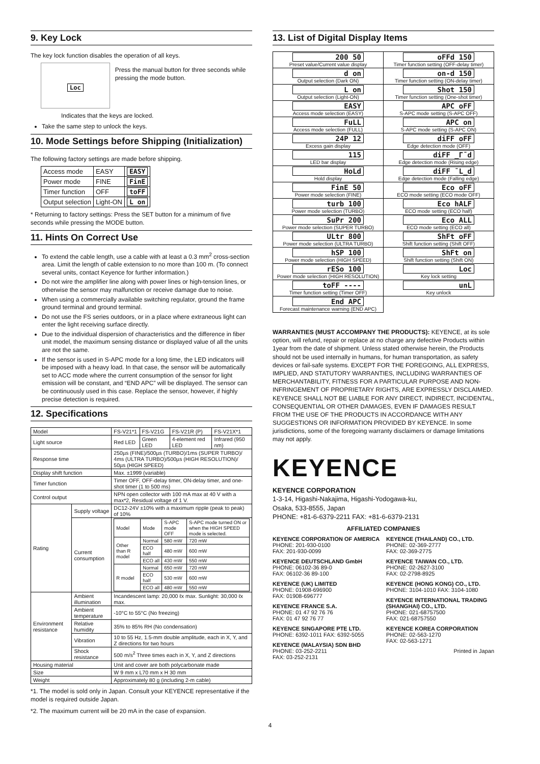9. Key Lock
The key lock function disables the operation of all keys.
Loc
Press the manual button for three seconds while pressing the mode button.
Indicates that the keys are locked.
Take the same step to unlock the keys.
10. Mode Settings before Shipping (Initialization)
The following factory settings are made before shipping.
| Access mode | EASY | EASY |
| Power mode | FINE | FinE |
| Timer function | OFF | toFF |
| Output selection | Light-ON | L on |
* Returning to factory settings: Press the SET button for a minimum of five seconds while pressing the MODE button.
11. Hints On Correct Use
To extend the cable length, use a cable with at least a 0.3 mm<sup>2</sup> cross-section area. Limit the length of cable extension to no more than 100 m. (To connect several units, contact Keyence for further information.)
Do not wire the amplifier line along with power lines or high-tension lines, or otherwise the sensor may malfunction or receive damage due to noise.
When using a commercially available switching regulator, ground the frame ground terminal and ground terminal.
Do not use the FS series outdoors, or in a place where extraneous light can enter the light receiving surface directly.
Due to the individual dispersion of characteristics and the difference in fiber unit model, the maximum sensing distance or displayed value of all the units are not the same.
If the sensor is used in S-APC mode for a long time, the LED indicators will be imposed with a heavy load. In that case, the sensor will be automatically set to ACC mode where the current consumption of the sensor for light emission will be constant, and “END APC” will be displayed. The sensor can be continuously used in this case. Replace the sensor, however, if highly precise detection is required.
12. Specifications
| Model | | FS-V21*1 | FS-V21G | FS-V21R (P) | FS-V21X*1 |
| Light source | | Red LED | Green LED | 4-element red LED | Infrared (950 nm) |
| Response time | | 250µs (FINE)/500µs (TURBO)/1ms (SUPER TURBO)/ 4ms (ULTRA TURBO)/500µs (HIGH RESOLUTION)/ 50µs (HIGH SPEED) | | | |
| Display shift function | | Max. ±1999 (variable) | | | |
| Timer function | | Timer OFF, OFF-delay timer, ON-delay timer, and one-shot timer (1 to 500 ms) | | | |
| Control output | | NPN open collector with 100 mA max at 40 V with a max*2, Residual voltage of 1 V. | | | |
| Rating | Supply voltage | DC12-24V ±10% with a maximum ripple (peak to peak) of 10% | | | |
| | Current consumption | / Model / Mode / S-APC mode OFF / S-APC mode turned ON or when the HIGH SPEED mode is selected. / / Other than R model / Normal / 580 mW / 720 mW / / / ECO half / 480 mW / 600 mW / / / ECO all / 430 mW / 550 mW / / R model / Normal / 650 mW / 720 mW / / / ECO half / 530 mW / 600 mW / / / ECO all / 480 mW / 550 mW / | | | |
| Environment resistance | Ambient illumination | Incandescent lamp: 20,000 ℓx max. Sunlight: 30,000 ℓx max. | | | |
| | Ambient temperature | -10°C to 55°C (No freezing) | | | |
| | Relative humidity | 35% to 85% RH (No condensation) | | | |
| | Vibration | 10 to 55 Hz, 1.5-mm double amplitude, each in X, Y, and Z directions for two hours | | | |
| | Shock resistance | 500 m/s<sup>2</sup> Three times each in X, Y, and Z directions | | | |
| Housing material | | Unit and cover are both polycarbonate made | | | |
| Size | | W 9 mm x L70 mm x H 30 mm | | | |
| Weight | | Approximately 80 g (including 2-m cable) | | | |
*1. The model is sold only in Japan. Consult your KEYENCE representative if the model is required outside Japan.
*2. The maximum current will be 20 mA in the case of expansion.
13. List of Digital Display Items
| 200 50 Preset value/Current value display | oFFd 150 Timer function setting (OFF-delay timer) |
| d on Output selection (Dark ON) | on-d 150 Timer function setting (ON-delay timer) |
| L on Output selection (Light-ON) | Shot 150 Timer function setting (One-shot timer) |
| EASY Access mode selection (EASY) | APC oFF S-APC mode setting (S-APC OFF) |
| FuLL Access mode selection (FULL) | APC on S-APC mode setting (S-APC ON) |
| 24P 12 Excess gain display | diFF oFF Edge detection mode (OFF) |
| 115 LED bar display | diFF _Γ¯d Edge detection mode (Rising edge) |
| HoLd Hold display | diFF ¯L_d Edge detection mode (Falling edge) |
| FinE 50 Power mode selection (FINE) | Eco oFF ECO mode setting (ECO mode OFF) |
| turb 100 Power mode selection (TURBO) | Eco hALF ECO mode setting (ECO half) |
| SuPr 200 Power mode selection (SUPER TURBO) | Eco ALL ECO mode setting (ECO all) |
| ULtr 800 Power mode selection (ULTRA TURBO) | ShFt oFF Shift function setting (Shift OFF) |
| hSP 100 Power mode selection (HIGH SPEED) | ShFt on Shift function setting (Shift ON) |
| rESo 100 Power mode selection (HIGH RESOLUTION) | Loc Key lock setting |
| toFF ---- Timer function setting (Timer OFF) | unL Key unlock |
| End APC Forecast maintenance warning (END APC) | |
WARRANTIES (MUST ACCOMPANY THE PRODUCTS): KEYENCE, at its sole option, will refund, repair or replace at no charge any defective Products within 1year from the date of shipment. Unless stated otherwise herein, the Products should not be used internally in humans, for human transportation, as safety devices or fail-safe systems. EXCEPT FOR THE FOREGOING, ALL EXPRESS, IMPLIED, AND STATUTORY WARRANTIES, INCLUDING WARRANTIES OF MERCHANTABILITY, FITNESS FOR A PARTICULAR PURPOSE AND NON-INFRINGEMENT OF PROPRIETARY RIGHTS, ARE EXPRESSLY DISCLAIMED. KEYENCE SHALL NOT BE LIABLE FOR ANY DIRECT, INDIRECT, INCIDENTAL, CONSEQUENTIAL OR OTHER DAMAGES, EVEN IF DAMAGES RESULT FROM THE USE OF THE PRODUCTS IN ACCORDANCE WITH ANY SUGGESTIONS OR INFORMATION PROVIDED BY KEYENCE. In some jurisdictions, some of the foregoing warranty disclaimers or damage limitations may not apply.
KEYENCE
KEYENCE CORPORATION
1-3-14, Higashi-Nakajima, Higashi-Yodogawa-ku,
Osaka, 533-8555, Japan
PHONE: +81-6-6379-2211 FAX: +81-6-6379-2131
AFFILIATED COMPANIES
KEYENCE CORPORATION OF AMERICA
PHONE: 201-930-0100
FAX: 201-930-0099
KEYENCE DEUTSCHLAND GmbH
PHONE: 06102-36 89-0
FAX: 06102-36 89-100
KEYENCE (UK) LIMITED
PHONE: 01908-696900
FAX: 01908-696777
KEYENCE FRANCE S.A.
PHONE: 01 47 92 76 76
FAX: 01 47 92 76 77
KEYENCE SINGAPORE PTE LTD.
PHONE: 6392-1011 FAX: 6392-5055
KEYENCE (MALAYSIA) SDN BHD
PHONE: 03-252-2211
FAX: 03-252-2131
KEYENCE (THAILAND) CO., LTD.
PHONE: 02-369-2777
FAX: 02-369-2775
KEYENCE TAIWAN CO., LTD.
PHONE: 02-2627-3100
FAX: 02-2798-8925
KEYENCE (HONG KONG) CO., LTD.
PHONE: 3104-1010 FAX: 3104-1080
KEYENCE INTERNATIONAL TRADING (SHANGHAI) CO., LTD.
PHONE: 021-68757500
FAX: 021-68757550
KEYENCE KOREA CORPORATION
PHONE: 02-563-1270
FAX: 02-563-1271
Printed in Japan
4